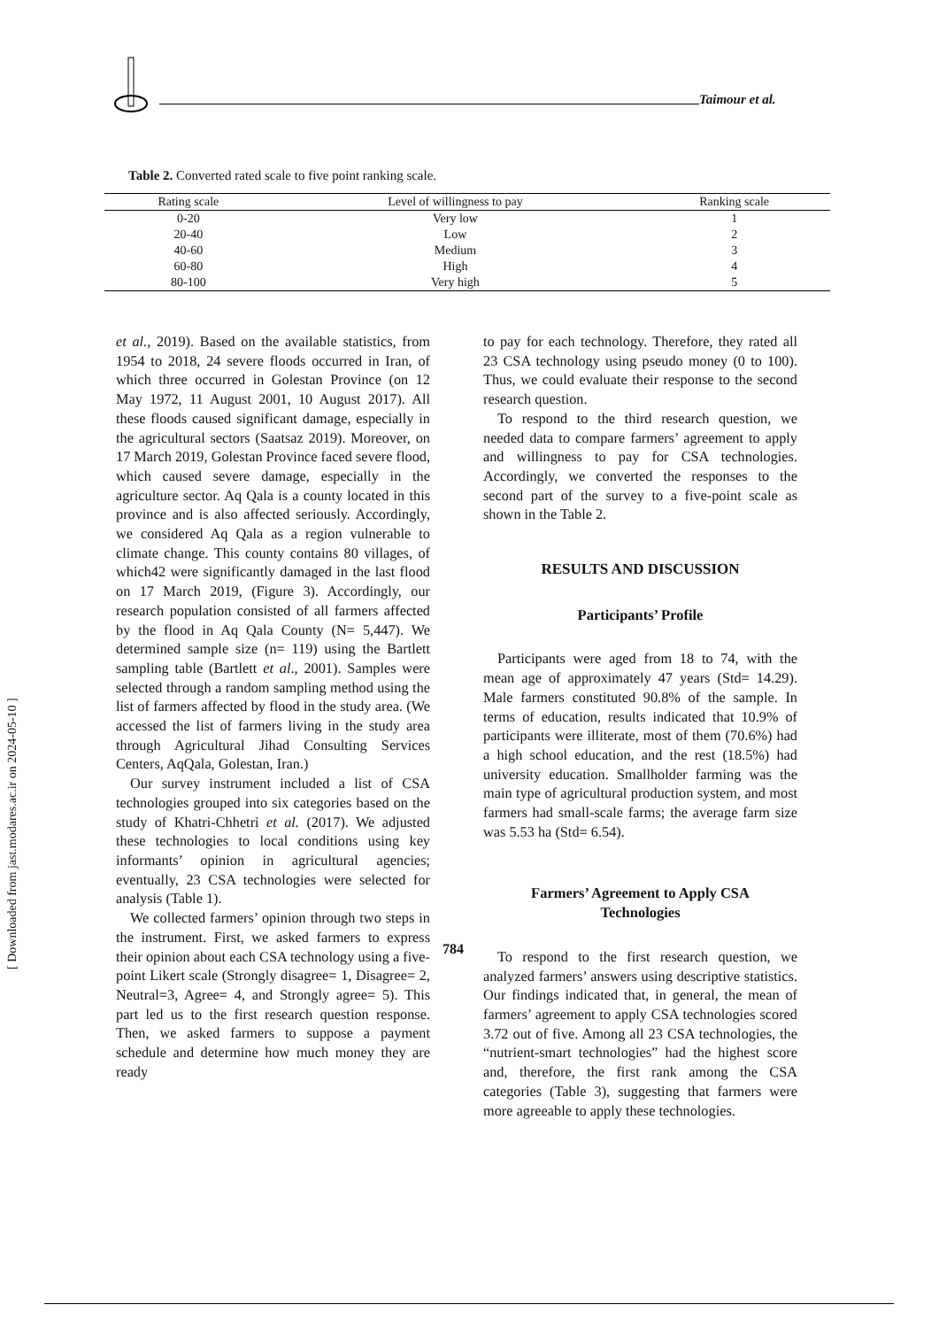Taimour et al.
Table 2. Converted rated scale to five point ranking scale.
| Rating scale | Level of willingness to pay | Ranking scale |
| --- | --- | --- |
| 0-20 | Very low | 1 |
| 20-40 | Low | 2 |
| 40-60 | Medium | 3 |
| 60-80 | High | 4 |
| 80-100 | Very high | 5 |
et al., 2019). Based on the available statistics, from 1954 to 2018, 24 severe floods occurred in Iran, of which three occurred in Golestan Province (on 12 May 1972, 11 August 2001, 10 August 2017). All these floods caused significant damage, especially in the agricultural sectors (Saatsaz 2019). Moreover, on 17 March 2019, Golestan Province faced severe flood, which caused severe damage, especially in the agriculture sector. Aq Qala is a county located in this province and is also affected seriously. Accordingly, we considered Aq Qala as a region vulnerable to climate change. This county contains 80 villages, of which42 were significantly damaged in the last flood on 17 March 2019, (Figure 3). Accordingly, our research population consisted of all farmers affected by the flood in Aq Qala County (N= 5,447). We determined sample size (n= 119) using the Bartlett sampling table (Bartlett et al., 2001). Samples were selected through a random sampling method using the list of farmers affected by flood in the study area. (We accessed the list of farmers living in the study area through Agricultural Jihad Consulting Services Centers, AqQala, Golestan, Iran.)
Our survey instrument included a list of CSA technologies grouped into six categories based on the study of Khatri-Chhetri et al. (2017). We adjusted these technologies to local conditions using key informants’ opinion in agricultural agencies; eventually, 23 CSA technologies were selected for analysis (Table 1).
We collected farmers’ opinion through two steps in the instrument. First, we asked farmers to express their opinion about each CSA technology using a five-point Likert scale (Strongly disagree= 1, Disagree= 2, Neutral=3, Agree= 4, and Strongly agree= 5). This part led us to the first research question response. Then, we asked farmers to suppose a payment schedule and determine how much money they are ready
to pay for each technology. Therefore, they rated all 23 CSA technology using pseudo money (0 to 100). Thus, we could evaluate their response to the second research question.
To respond to the third research question, we needed data to compare farmers’ agreement to apply and willingness to pay for CSA technologies. Accordingly, we converted the responses to the second part of the survey to a five-point scale as shown in the Table 2.
RESULTS AND DISCUSSION
Participants’ Profile
Participants were aged from 18 to 74, with the mean age of approximately 47 years (Std= 14.29). Male farmers constituted 90.8% of the sample. In terms of education, results indicated that 10.9% of participants were illiterate, most of them (70.6%) had a high school education, and the rest (18.5%) had university education. Smallholder farming was the main type of agricultural production system, and most farmers had small-scale farms; the average farm size was 5.53 ha (Std= 6.54).
Farmers’ Agreement to Apply CSA
Technologies
To respond to the first research question, we analyzed farmers’ answers using descriptive statistics. Our findings indicated that, in general, the mean of farmers’ agreement to apply CSA technologies scored 3.72 out of five. Among all 23 CSA technologies, the “nutrient-smart technologies” had the highest score and, therefore, the first rank among the CSA categories (Table 3), suggesting that farmers were more agreeable to apply these technologies.
784
[ Downloaded from jast.modares.ac.ir on 2024-05-10 ]